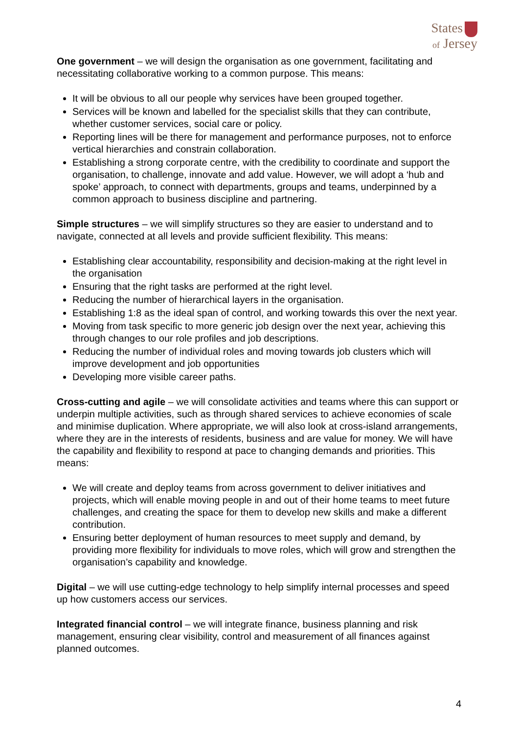States
of Jersey
One government – we will design the organisation as one government, facilitating and necessitating collaborative working to a common purpose. This means:
It will be obvious to all our people why services have been grouped together.
Services will be known and labelled for the specialist skills that they can contribute, whether customer services, social care or policy.
Reporting lines will be there for management and performance purposes, not to enforce vertical hierarchies and constrain collaboration.
Establishing a strong corporate centre, with the credibility to coordinate and support the organisation, to challenge, innovate and add value. However, we will adopt a ‘hub and spoke’ approach, to connect with departments, groups and teams, underpinned by a common approach to business discipline and partnering.
Simple structures – we will simplify structures so they are easier to understand and to navigate, connected at all levels and provide sufficient flexibility. This means:
Establishing clear accountability, responsibility and decision-making at the right level in the organisation
Ensuring that the right tasks are performed at the right level.
Reducing the number of hierarchical layers in the organisation.
Establishing 1:8 as the ideal span of control, and working towards this over the next year.
Moving from task specific to more generic job design over the next year, achieving this through changes to our role profiles and job descriptions.
Reducing the number of individual roles and moving towards job clusters which will improve development and job opportunities
Developing more visible career paths.
Cross-cutting and agile – we will consolidate activities and teams where this can support or underpin multiple activities, such as through shared services to achieve economies of scale and minimise duplication. Where appropriate, we will also look at cross-island arrangements, where they are in the interests of residents, business and are value for money. We will have the capability and flexibility to respond at pace to changing demands and priorities. This means:
We will create and deploy teams from across government to deliver initiatives and projects, which will enable moving people in and out of their home teams to meet future challenges, and creating the space for them to develop new skills and make a different contribution.
Ensuring better deployment of human resources to meet supply and demand, by providing more flexibility for individuals to move roles, which will grow and strengthen the organisation’s capability and knowledge.
Digital – we will use cutting-edge technology to help simplify internal processes and speed up how customers access our services.
Integrated financial control – we will integrate finance, business planning and risk management, ensuring clear visibility, control and measurement of all finances against planned outcomes.
4